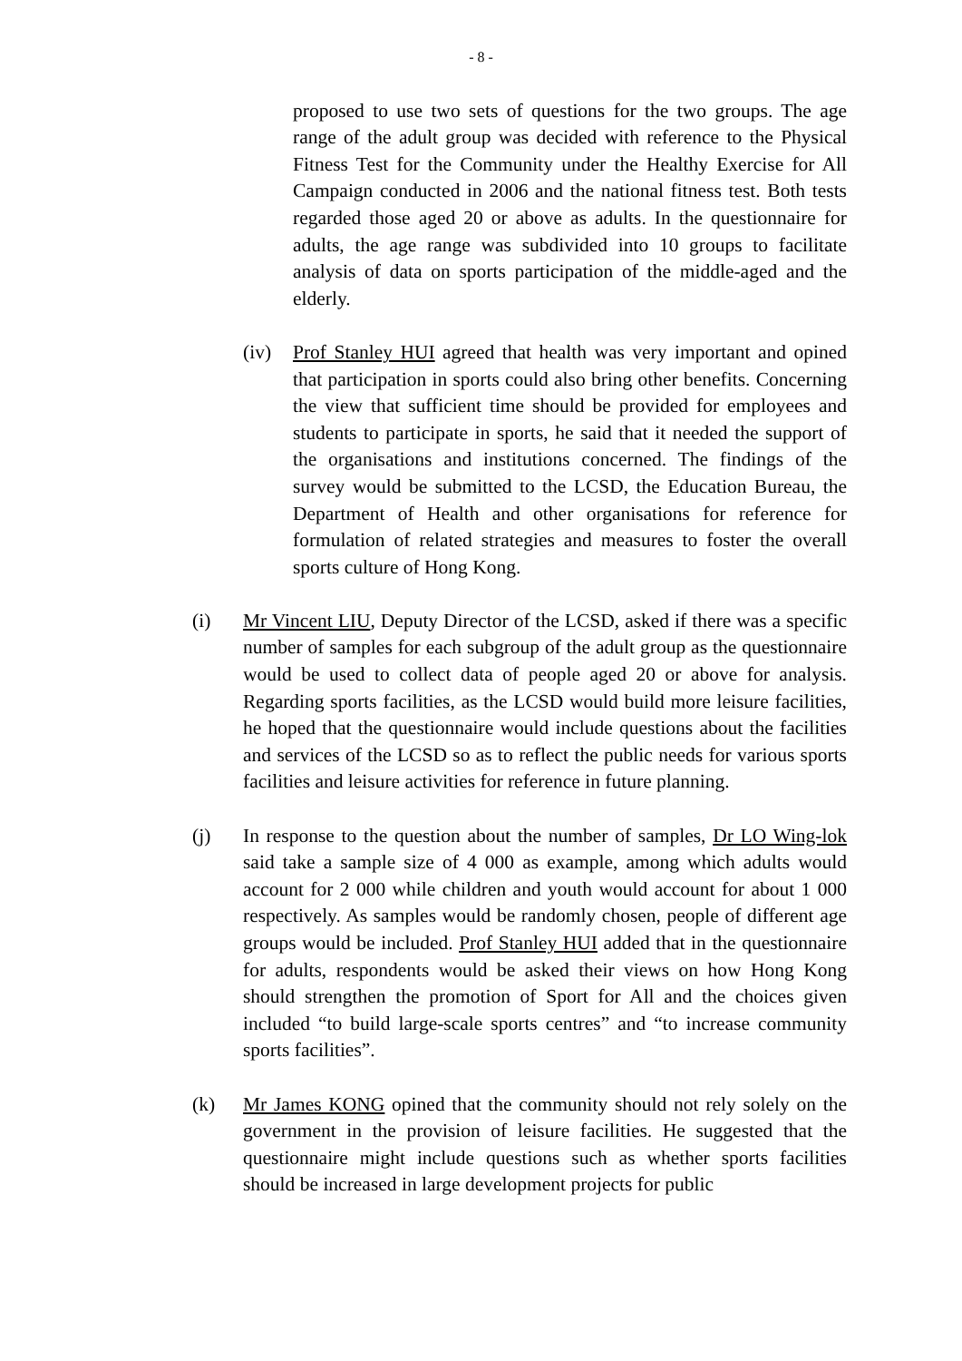- 8 -
proposed to use two sets of questions for the two groups. The age range of the adult group was decided with reference to the Physical Fitness Test for the Community under the Healthy Exercise for All Campaign conducted in 2006 and the national fitness test. Both tests regarded those aged 20 or above as adults. In the questionnaire for adults, the age range was subdivided into 10 groups to facilitate analysis of data on sports participation of the middle-aged and the elderly.
(iv) Prof Stanley HUI agreed that health was very important and opined that participation in sports could also bring other benefits. Concerning the view that sufficient time should be provided for employees and students to participate in sports, he said that it needed the support of the organisations and institutions concerned. The findings of the survey would be submitted to the LCSD, the Education Bureau, the Department of Health and other organisations for reference for formulation of related strategies and measures to foster the overall sports culture of Hong Kong.
(i) Mr Vincent LIU, Deputy Director of the LCSD, asked if there was a specific number of samples for each subgroup of the adult group as the questionnaire would be used to collect data of people aged 20 or above for analysis. Regarding sports facilities, as the LCSD would build more leisure facilities, he hoped that the questionnaire would include questions about the facilities and services of the LCSD so as to reflect the public needs for various sports facilities and leisure activities for reference in future planning.
(j) In response to the question about the number of samples, Dr LO Wing-lok said take a sample size of 4 000 as example, among which adults would account for 2 000 while children and youth would account for about 1 000 respectively. As samples would be randomly chosen, people of different age groups would be included. Prof Stanley HUI added that in the questionnaire for adults, respondents would be asked their views on how Hong Kong should strengthen the promotion of Sport for All and the choices given included “to build large-scale sports centres” and “to increase community sports facilities”.
(k) Mr James KONG opined that the community should not rely solely on the government in the provision of leisure facilities. He suggested that the questionnaire might include questions such as whether sports facilities should be increased in large development projects for public